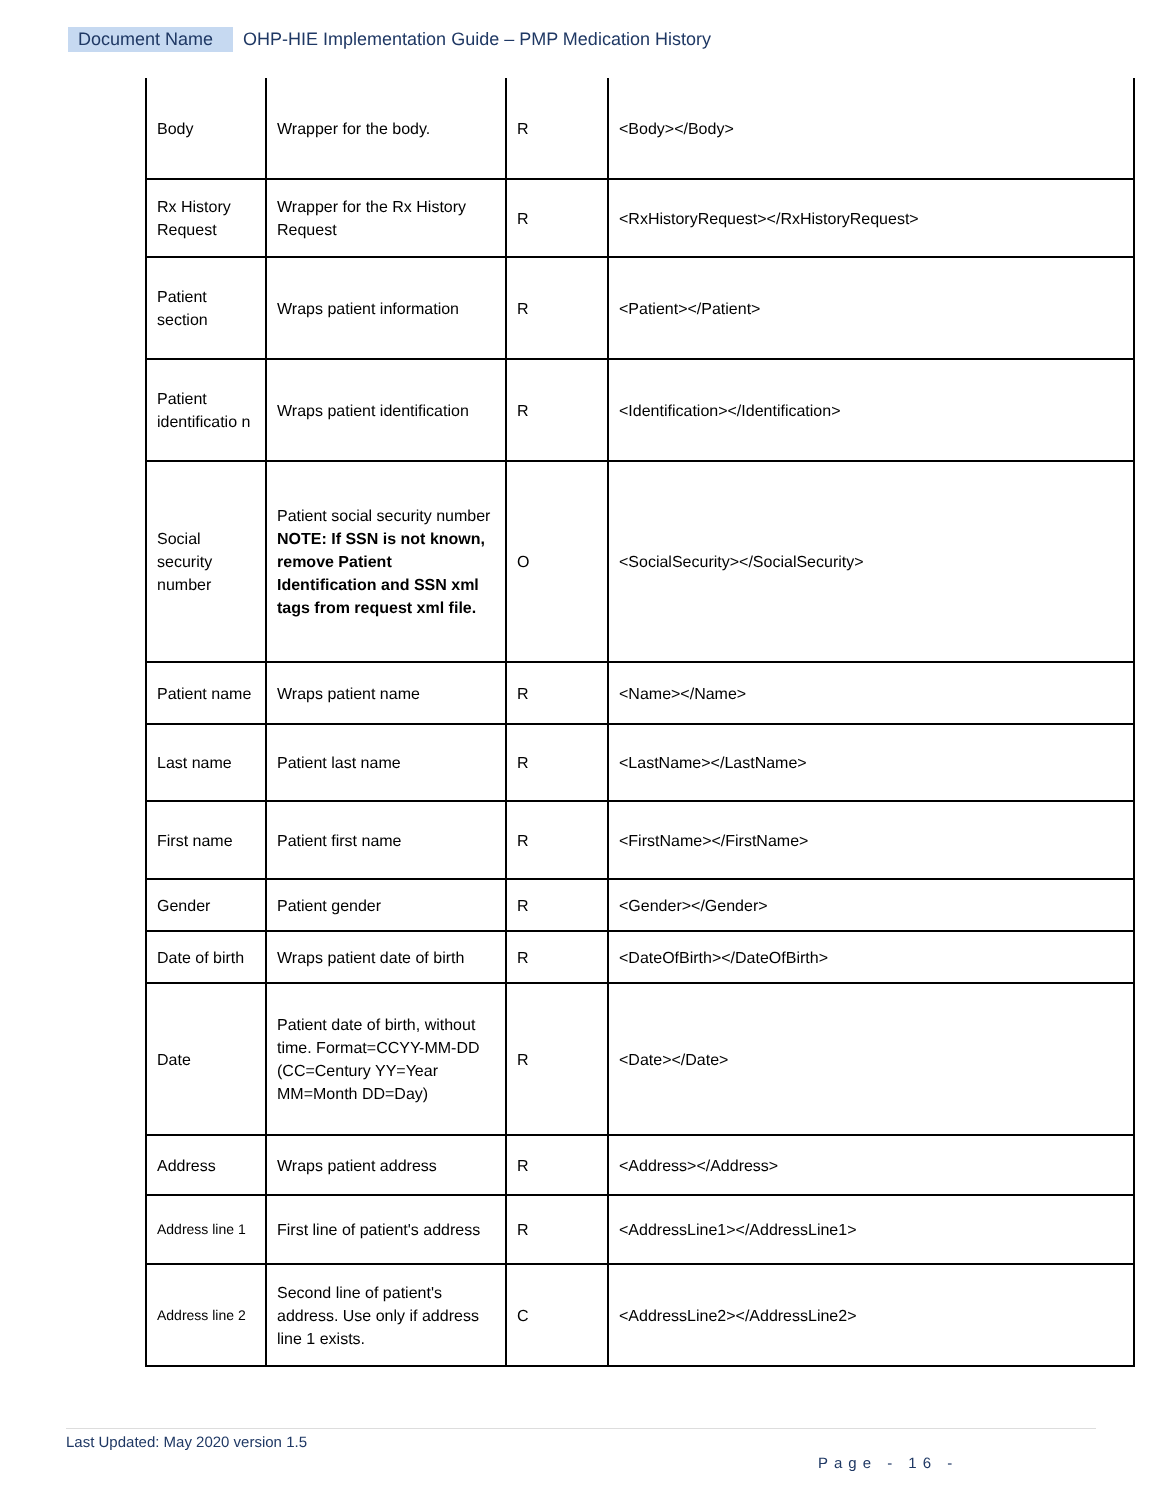Document Name OHP-HIE Implementation Guide – PMP Medication History
| Body | Wrapper for the body. | R | <Body></Body> |
| Rx History Request | Wrapper for the Rx History Request | R | <RxHistoryRequest></RxHistoryRequest> |
| Patient section | Wraps patient information | R | <Patient></Patient> |
| Patient identificatio n | Wraps patient identification | R | <Identification></Identification> |
| Social security number | Patient social security number NOTE: If SSN is not known, remove Patient Identification and SSN xml tags from request xml file. | O | <SocialSecurity></SocialSecurity> |
| Patient name | Wraps patient name | R | <Name></Name> |
| Last name | Patient last name | R | <LastName></LastName> |
| First name | Patient first name | R | <FirstName></FirstName> |
| Gender | Patient gender | R | <Gender></Gender> |
| Date of birth | Wraps patient date of birth | R | <DateOfBirth></DateOfBirth> |
| Date | Patient date of birth, without time. Format=CCYY-MM-DD (CC=Century YY=Year MM=Month DD=Day) | R | <Date></Date> |
| Address | Wraps patient address | R | <Address></Address> |
| Address line 1 | First line of patient's address | R | <AddressLine1></AddressLine1> |
| Address line 2 | Second line of patient's address. Use only if address line 1 exists. | C | <AddressLine2></AddressLine2> |
Last Updated: May 2020 version 1.5
Page - 16 -